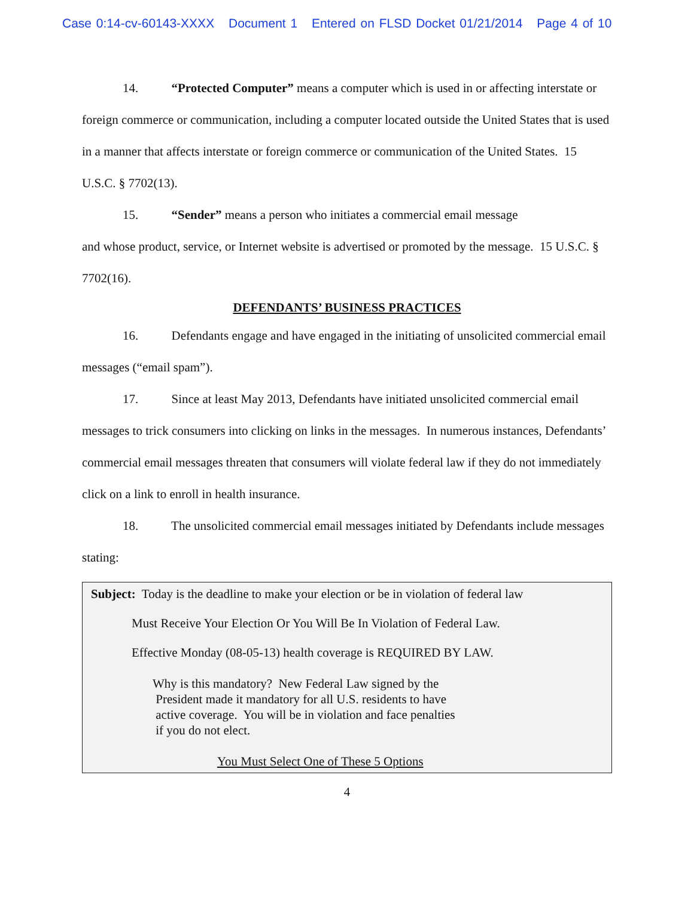Case 0:14-cv-60143-XXXX Document 1 Entered on FLSD Docket 01/21/2014 Page 4 of 10
14. “Protected Computer” means a computer which is used in or affecting interstate or foreign commerce or communication, including a computer located outside the United States that is used in a manner that affects interstate or foreign commerce or communication of the United States. 15 U.S.C. § 7702(13).
15. “Sender” means a person who initiates a commercial email message
and whose product, service, or Internet website is advertised or promoted by the message. 15 U.S.C. § 7702(16).
DEFENDANTS’ BUSINESS PRACTICES
16. Defendants engage and have engaged in the initiating of unsolicited commercial email messages (“email spam”).
17. Since at least May 2013, Defendants have initiated unsolicited commercial email messages to trick consumers into clicking on links in the messages. In numerous instances, Defendants’ commercial email messages threaten that consumers will violate federal law if they do not immediately click on a link to enroll in health insurance.
18. The unsolicited commercial email messages initiated by Defendants include messages stating:
Subject: Today is the deadline to make your election or be in violation of federal law
Must Receive Your Election Or You Will Be In Violation of Federal Law.
Effective Monday (08-05-13) health coverage is REQUIRED BY LAW.
Why is this mandatory? New Federal Law signed by the
President made it mandatory for all U.S. residents to have
active coverage. You will be in violation and face penalties
if you do not elect.
You Must Select One of These 5 Options
4